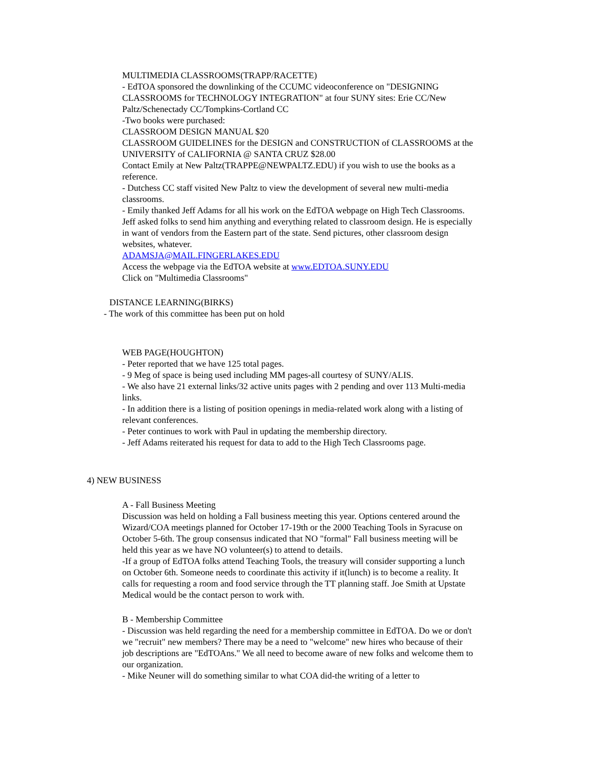MULTIMEDIA CLASSROOMS(TRAPP/RACETTE)
- EdTOA sponsored the downlinking of the CCUMC videoconference on "DESIGNING CLASSROOMS for TECHNOLOGY INTEGRATION" at four SUNY sites: Erie CC/New Paltz/Schenectady CC/Tompkins-Cortland CC
-Two books were purchased:
CLASSROOM DESIGN MANUAL $20
CLASSROOM GUIDELINES for the DESIGN and CONSTRUCTION of CLASSROOMS at the UNIVERSITY of CALIFORNIA @ SANTA CRUZ $28.00
Contact Emily at New Paltz(TRAPPE@NEWPALTZ.EDU) if you wish to use the books as a reference.
- Dutchess CC staff visited New Paltz to view the development of several new multi-media classrooms.
- Emily thanked Jeff Adams for all his work on the EdTOA webpage on High Tech Classrooms. Jeff asked folks to send him anything and everything related to classroom design. He is especially in want of vendors from the Eastern part of the state. Send pictures, other classroom design websites, whatever.
ADAMSJA@MAIL.FINGERLAKES.EDU
Access the webpage via the EdTOA website at www.EDTOA.SUNY.EDU
Click on "Multimedia Classrooms"
DISTANCE LEARNING(BIRKS)
- The work of this committee has been put on hold
WEB PAGE(HOUGHTON)
- Peter reported that we have 125 total pages.
- 9 Meg of space is being used including MM pages-all courtesy of SUNY/ALIS.
- We also have 21 external links/32 active units pages with 2 pending and over 113 Multi-media links.
- In addition there is a listing of position openings in media-related work along with a listing of relevant conferences.
- Peter continues to work with Paul in updating the membership directory.
- Jeff Adams reiterated his request for data to add to the High Tech Classrooms page.
4) NEW BUSINESS
A - Fall Business Meeting
Discussion was held on holding a Fall business meeting this year. Options centered around the Wizard/COA meetings planned for October 17-19th or the 2000 Teaching Tools in Syracuse on October 5-6th. The group consensus indicated that NO "formal" Fall business meeting will be held this year as we have NO volunteer(s) to attend to details.
-If a group of EdTOA folks attend Teaching Tools, the treasury will consider supporting a lunch on October 6th. Someone needs to coordinate this activity if it(lunch) is to become a reality. It calls for requesting a room and food service through the TT planning staff. Joe Smith at Upstate Medical would be the contact person to work with.
B - Membership Committee
- Discussion was held regarding the need for a membership committee in EdTOA. Do we or don't we "recruit" new members? There may be a need to "welcome" new hires who because of their job descriptions are "EdTOAns." We all need to become aware of new folks and welcome them to our organization.
- Mike Neuner will do something similar to what COA did-the writing of a letter to